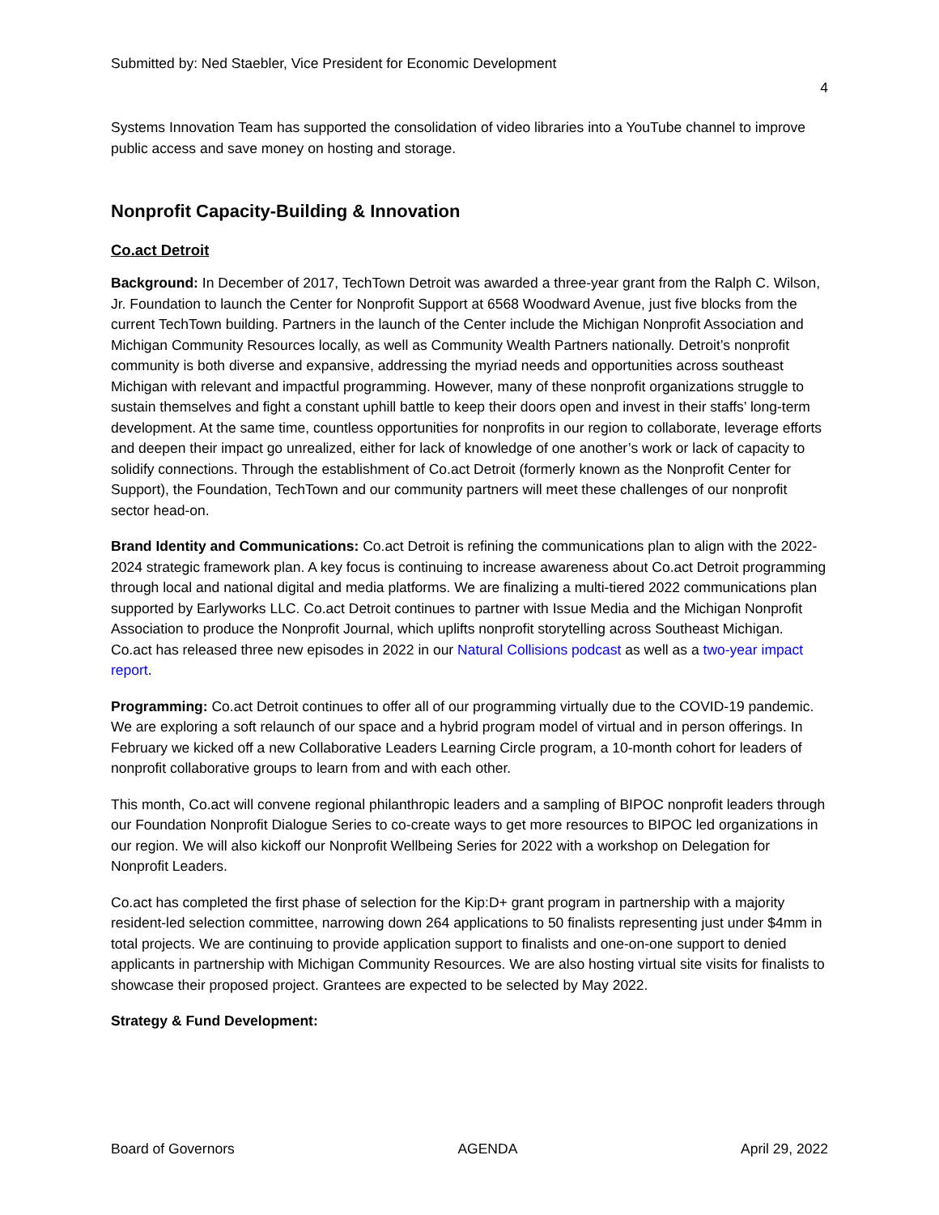Submitted by: Ned Staebler, Vice President for Economic Development
4
Systems Innovation Team has supported the consolidation of video libraries into a YouTube channel to improve public access and save money on hosting and storage.
Nonprofit Capacity-Building & Innovation
Co.act Detroit
Background: In December of 2017, TechTown Detroit was awarded a three-year grant from the Ralph C. Wilson, Jr. Foundation to launch the Center for Nonprofit Support at 6568 Woodward Avenue, just five blocks from the current TechTown building. Partners in the launch of the Center include the Michigan Nonprofit Association and Michigan Community Resources locally, as well as Community Wealth Partners nationally. Detroit’s nonprofit community is both diverse and expansive, addressing the myriad needs and opportunities across southeast Michigan with relevant and impactful programming. However, many of these nonprofit organizations struggle to sustain themselves and fight a constant uphill battle to keep their doors open and invest in their staffs’ long-term development. At the same time, countless opportunities for nonprofits in our region to collaborate, leverage efforts and deepen their impact go unrealized, either for lack of knowledge of one another’s work or lack of capacity to solidify connections. Through the establishment of Co.act Detroit (formerly known as the Nonprofit Center for Support), the Foundation, TechTown and our community partners will meet these challenges of our nonprofit sector head-on.
Brand Identity and Communications: Co.act Detroit is refining the communications plan to align with the 2022-2024 strategic framework plan. A key focus is continuing to increase awareness about Co.act Detroit programming through local and national digital and media platforms. We are finalizing a multi-tiered 2022 communications plan supported by Earlyworks LLC. Co.act Detroit continues to partner with Issue Media and the Michigan Nonprofit Association to produce the Nonprofit Journal, which uplifts nonprofit storytelling across Southeast Michigan. Co.act has released three new episodes in 2022 in our Natural Collisions podcast as well as a two-year impact report.
Programming: Co.act Detroit continues to offer all of our programming virtually due to the COVID-19 pandemic. We are exploring a soft relaunch of our space and a hybrid program model of virtual and in person offerings. In February we kicked off a new Collaborative Leaders Learning Circle program, a 10-month cohort for leaders of nonprofit collaborative groups to learn from and with each other.
This month, Co.act will convene regional philanthropic leaders and a sampling of BIPOC nonprofit leaders through our Foundation Nonprofit Dialogue Series to co-create ways to get more resources to BIPOC led organizations in our region. We will also kickoff our Nonprofit Wellbeing Series for 2022 with a workshop on Delegation for Nonprofit Leaders.
Co.act has completed the first phase of selection for the Kip:D+ grant program in partnership with a majority resident-led selection committee, narrowing down 264 applications to 50 finalists representing just under $4mm in total projects. We are continuing to provide application support to finalists and one-on-one support to denied applicants in partnership with Michigan Community Resources. We are also hosting virtual site visits for finalists to showcase their proposed project. Grantees are expected to be selected by May 2022.
Strategy & Fund Development:
Board of Governors AGENDA April 29, 2022